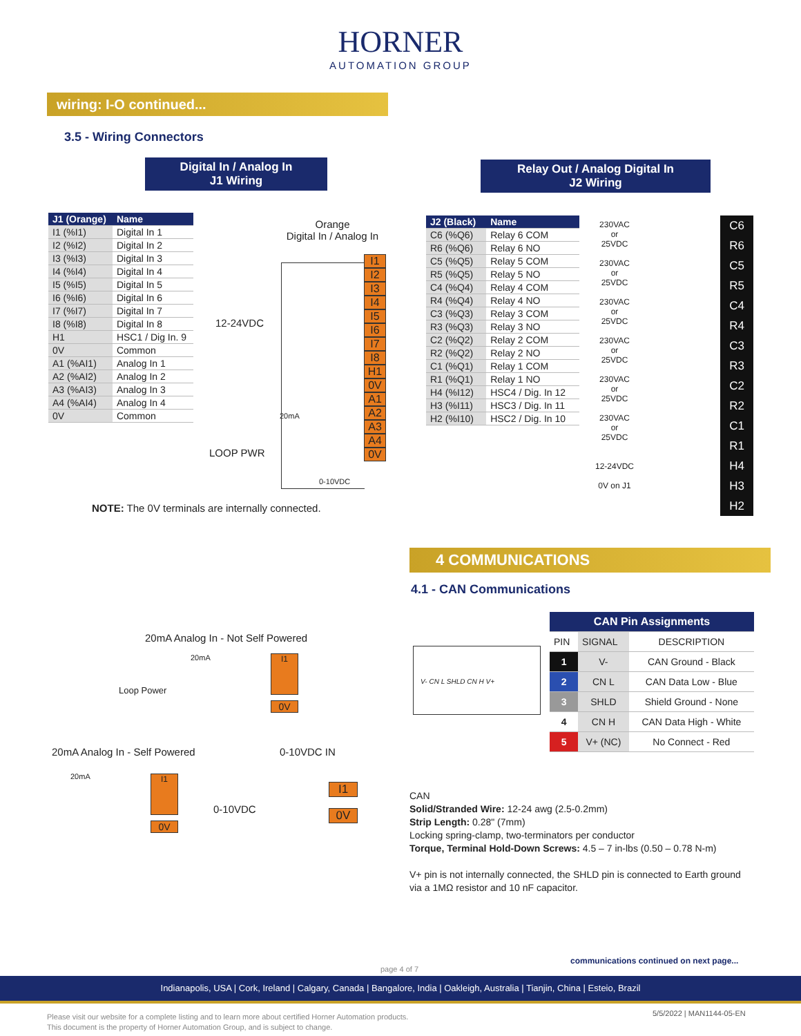HORNER
AUTOMATION GROUP
wiring: I-O continued...
3.5 - Wiring Connectors
Digital In / Analog In
J1 Wiring
Relay Out / Analog Digital In
J2 Wiring
| J1 (Orange) | Name |
| --- | --- |
| I1 (%I1) | Digital In 1 |
| I2 (%I2) | Digital In 2 |
| I3 (%I3) | Digital In 3 |
| I4 (%I4) | Digital In 4 |
| I5 (%I5) | Digital In 5 |
| I6 (%I6) | Digital In 6 |
| I7 (%I7) | Digital In 7 |
| I8 (%I8) | Digital In 8 |
| H1 | HSC1 / Dig In. 9 |
| 0V | Common |
| A1 (%AI1) | Analog In 1 |
| A2 (%AI2) | Analog In 2 |
| A3 (%AI3) | Analog In 3 |
| A4 (%AI4) | Analog In 4 |
| 0V | Common |
Orange
Digital In / Analog In
12-24VDC
LOOP PWR
20mA
0-10VDC
I1
I2
I3
I4
I5
I6
I7
I8
H1
0V
A1
A2
A3
A4
0V
NOTE: The 0V terminals are internally connected.
| J2 (Black) | Name |
| --- | --- |
| C6 (%Q6) | Relay 6 COM |
| R6 (%Q6) | Relay 6 NO |
| C5 (%Q5) | Relay 5 COM |
| R5 (%Q5) | Relay 5 NO |
| C4 (%Q4) | Relay 4 COM |
| R4 (%Q4) | Relay 4 NO |
| C3 (%Q3) | Relay 3 COM |
| R3 (%Q3) | Relay 3 NO |
| C2 (%Q2) | Relay 2 COM |
| R2 (%Q2) | Relay 2 NO |
| C1 (%Q1) | Relay 1 COM |
| R1 (%Q1) | Relay 1 NO |
| H4 (%I12) | HSC4 / Dig. In 12 |
| H3 (%I11) | HSC3 / Dig. In 11 |
| H2 (%I10) | HSC2 / Dig. In 10 |
230VAC
or
25VDC
230VAC
or
25VDC
230VAC
or
25VDC
230VAC
or
25VDC
230VAC
or
25VDC
230VAC
or
25VDC
12-24VDC
0V on J1
C6
R6
C5
R5
C4
R4
C3
R3
C2
R2
C1
R1
H4
H3
H2
4 COMMUNICATIONS
4.1 - CAN Communications
20mA Analog In - Not Self Powered
20mA
Loop Power
I1
0V
20mA Analog In - Self Powered 0-10VDC IN
20mA
I1
0V
0-10VDC
I1
0V
V- CN L SHLD CN H V+
| CAN Pin Assignments | | |
| --- | --- | --- |
| PIN | SIGNAL | DESCRIPTION |
| 1 | V- | CAN Ground - Black |
| 2 | CN L | CAN Data Low - Blue |
| 3 | SHLD | Shield Ground - None |
| 4 | CN H | CAN Data High - White |
| 5 | V+ (NC) | No Connect - Red |
CAN
Solid/Stranded Wire: 12-24 awg (2.5-0.2mm)
Strip Length: 0.28" (7mm)
Locking spring-clamp, two-terminators per conductor
Torque, Terminal Hold-Down Screws: 4.5 – 7 in-lbs (0.50 – 0.78 N-m)
V+ pin is not internally connected, the SHLD pin is connected to Earth ground via a 1MΩ resistor and 10 nF capacitor.
page 4 of 7
communications continued on next page...
Indianapolis, USA | Cork, Ireland | Calgary, Canada | Bangalore, India | Oakleigh, Australia | Tianjin, China | Esteio, Brazil
Please visit our website for a complete listing and to learn more about certified Horner Automation products.
This document is the property of Horner Automation Group, and is subject to change.
5/5/2022 | MAN1144-05-EN